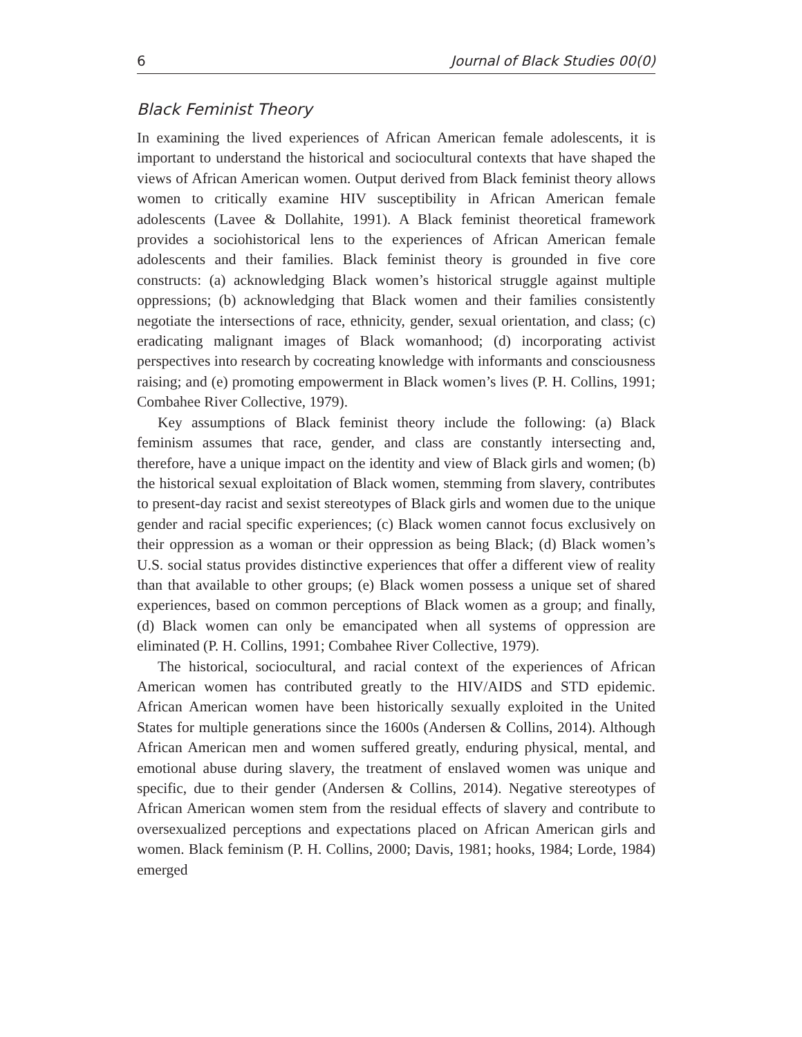6 Journal of Black Studies 00(0)
Black Feminist Theory
In examining the lived experiences of African American female adolescents, it is important to understand the historical and sociocultural contexts that have shaped the views of African American women. Output derived from Black feminist theory allows women to critically examine HIV susceptibility in African American female adolescents (Lavee & Dollahite, 1991). A Black feminist theoretical framework provides a sociohistorical lens to the experiences of African American female adolescents and their families. Black feminist theory is grounded in five core constructs: (a) acknowledging Black women’s historical struggle against multiple oppressions; (b) acknowledging that Black women and their families consistently negotiate the intersections of race, ethnicity, gender, sexual orientation, and class; (c) eradicating malignant images of Black womanhood; (d) incorporating activist perspectives into research by cocreating knowledge with informants and consciousness raising; and (e) promoting empowerment in Black women’s lives (P. H. Collins, 1991; Combahee River Collective, 1979).
Key assumptions of Black feminist theory include the following: (a) Black feminism assumes that race, gender, and class are constantly intersecting and, therefore, have a unique impact on the identity and view of Black girls and women; (b) the historical sexual exploitation of Black women, stemming from slavery, contributes to present-day racist and sexist stereotypes of Black girls and women due to the unique gender and racial specific experiences; (c) Black women cannot focus exclusively on their oppression as a woman or their oppression as being Black; (d) Black women’s U.S. social status provides distinctive experiences that offer a different view of reality than that available to other groups; (e) Black women possess a unique set of shared experiences, based on common perceptions of Black women as a group; and finally, (d) Black women can only be emancipated when all systems of oppression are eliminated (P. H. Collins, 1991; Combahee River Collective, 1979).
The historical, sociocultural, and racial context of the experiences of African American women has contributed greatly to the HIV/AIDS and STD epidemic. African American women have been historically sexually exploited in the United States for multiple generations since the 1600s (Andersen & Collins, 2014). Although African American men and women suffered greatly, enduring physical, mental, and emotional abuse during slavery, the treatment of enslaved women was unique and specific, due to their gender (Andersen & Collins, 2014). Negative stereotypes of African American women stem from the residual effects of slavery and contribute to oversexualized perceptions and expectations placed on African American girls and women. Black feminism (P. H. Collins, 2000; Davis, 1981; hooks, 1984; Lorde, 1984) emerged